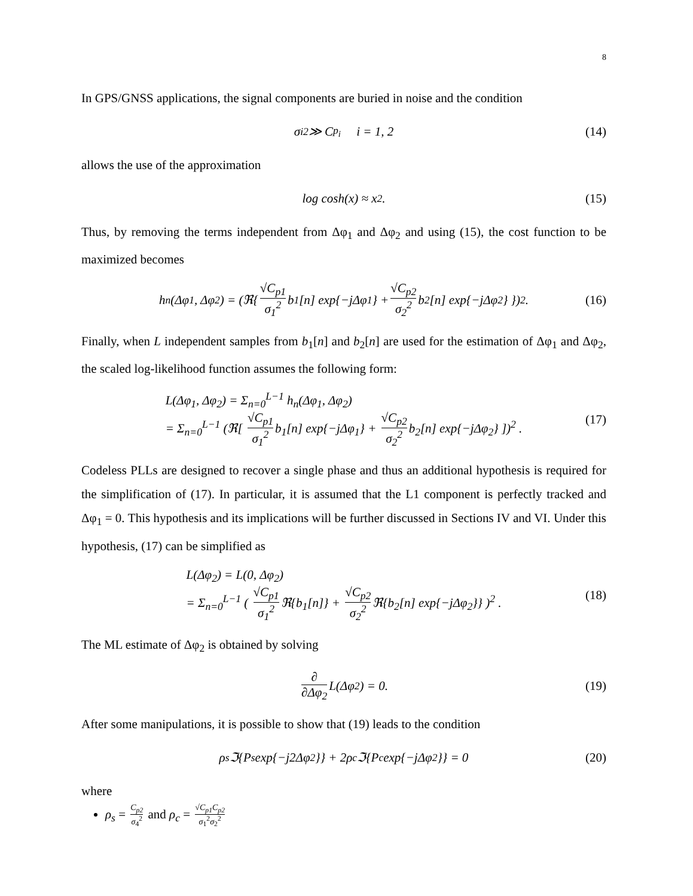8
In GPS/GNSS applications, the signal components are buried in noise and the condition
σ<sub>i</sub><sup>2</sup> ≫ C<sub>p<sub>i</sub></sub> i = 1, 2 (14)
allows the use of the approximation
log cosh(x) ≈ x<sup>2</sup>. (15)
Thus, by removing the terms independent from Δφ<sub>1</sub> and Δφ<sub>2</sub> and using (15), the cost function to be maximized becomes
h<sub>n</sub>(Δφ<sub>1</sub>, Δφ<sub>2</sub>) = (ℜ{ √C<sub>p1</sub> σ<sub>1</sub><sup>2</sup> b<sub>1</sub>[n] exp{−jΔφ<sub>1</sub>} + √C<sub>p2</sub> σ<sub>2</sub><sup>2</sup> b<sub>2</sub>[n] exp{−jΔφ<sub>2</sub>} })<sup>2</sup> . (16)
Finally, when L independent samples from b<sub>1</sub>[n] and b<sub>2</sub>[n] are used for the estimation of Δφ<sub>1</sub> and Δφ<sub>2</sub>, the scaled log-likelihood function assumes the following form:
L(Δφ<sub>1</sub>, Δφ<sub>2</sub>) = Σ<sub>n=0</sub><sup>L−1</sup> h<sub>n</sub>(Δφ<sub>1</sub>, Δφ<sub>2</sub>)
= Σ<sub>n=0</sub><sup>L−1</sup> (ℜ[ √C<sub>p1</sub> σ<sub>1</sub><sup>2</sup> b<sub>1</sub>[n] exp{−jΔφ<sub>1</sub>} + √C<sub>p2</sub> σ<sub>2</sub><sup>2</sup> b<sub>2</sub>[n] exp{−jΔφ<sub>2</sub>} ])<sup>2</sup> .
(17)
Codeless PLLs are designed to recover a single phase and thus an additional hypothesis is required for the simplification of (17). In particular, it is assumed that the L1 component is perfectly tracked and Δφ<sub>1</sub> = 0. This hypothesis and its implications will be further discussed in Sections IV and VI. Under this hypothesis, (17) can be simplified as
L(Δφ<sub>2</sub>) = L(0, Δφ<sub>2</sub>)
= Σ<sub>n=0</sub><sup>L−1</sup> ( √C<sub>p1</sub> σ<sub>1</sub><sup>2</sup> ℜ{b<sub>1</sub>[n]} + √C<sub>p2</sub> σ<sub>2</sub><sup>2</sup> ℜ{b<sub>2</sub>[n] exp{−jΔφ<sub>2</sub>}} )<sup>2</sup> .
(18)
The ML estimate of Δφ<sub>2</sub> is obtained by solving
∂ ∂Δφ<sub>2</sub> L(Δφ<sub>2</sub>) = 0. (19)
After some manipulations, it is possible to show that (19) leads to the condition
ρ<sub>s</sub>ℑ{P<sub>s</sub> exp{−j2Δφ<sub>2</sub>}} + 2ρ<sub>c</sub>ℑ{P<sub>c</sub> exp{−jΔφ<sub>2</sub>}} = 0 (20)
where
ρ<sub>s</sub> = C<sub>p2</sub> σ<sub>4</sub><sup>2</sup> and ρ<sub>c</sub> = √C<sub>p1</sub>C<sub>p2</sub> σ<sub>1</sub><sup>2</sup>σ<sub>2</sub><sup>2</sup>